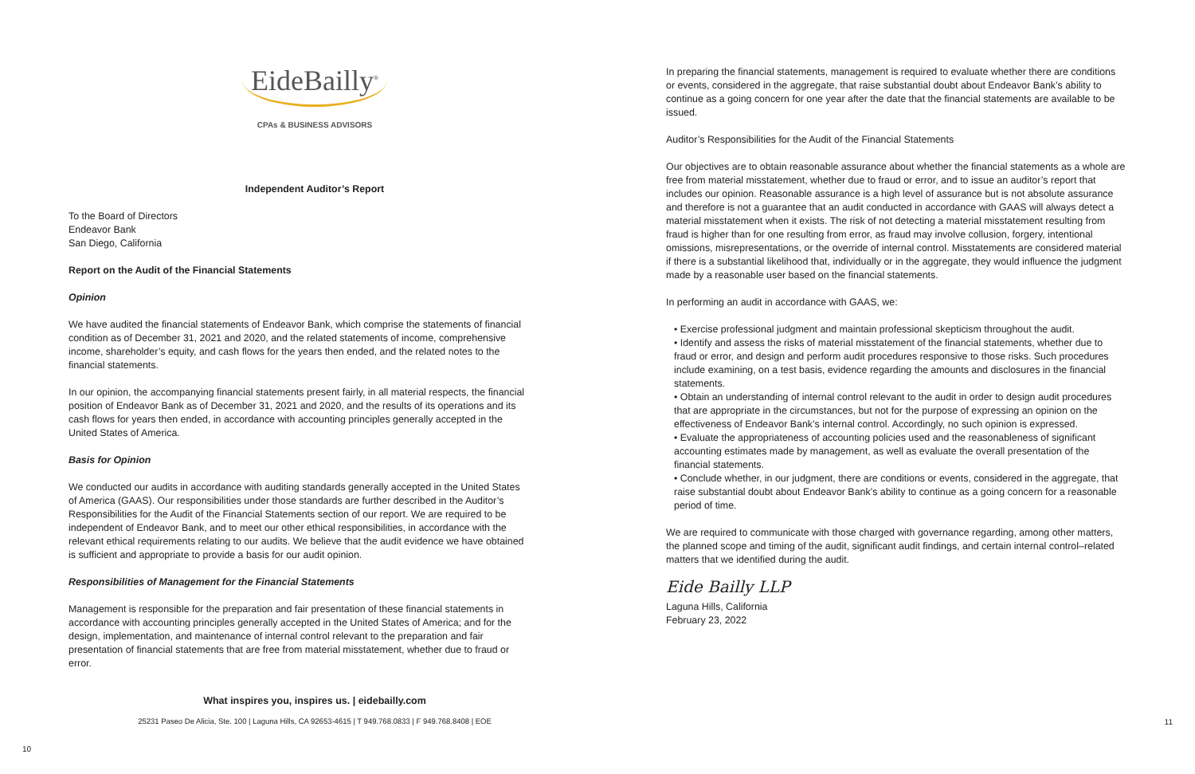EideBailly<sup>®</sup>
CPAs & BUSINESS ADVISORS
Independent Auditor’s Report
To the Board of Directors
Endeavor Bank
San Diego, California
Report on the Audit of the Financial Statements
Opinion
We have audited the financial statements of Endeavor Bank, which comprise the statements of financial condition as of December 31, 2021 and 2020, and the related statements of income, comprehensive income, shareholder’s equity, and cash flows for the years then ended, and the related notes to the financial statements.
In our opinion, the accompanying financial statements present fairly, in all material respects, the financial position of Endeavor Bank as of December 31, 2021 and 2020, and the results of its operations and its cash flows for years then ended, in accordance with accounting principles generally accepted in the United States of America.
Basis for Opinion
We conducted our audits in accordance with auditing standards generally accepted in the United States of America (GAAS). Our responsibilities under those standards are further described in the Auditor’s Responsibilities for the Audit of the Financial Statements section of our report. We are required to be independent of Endeavor Bank, and to meet our other ethical responsibilities, in accordance with the relevant ethical requirements relating to our audits. We believe that the audit evidence we have obtained is sufficient and appropriate to provide a basis for our audit opinion.
Responsibilities of Management for the Financial Statements
Management is responsible for the preparation and fair presentation of these financial statements in accordance with accounting principles generally accepted in the United States of America; and for the design, implementation, and maintenance of internal control relevant to the preparation and fair presentation of financial statements that are free from material misstatement, whether due to fraud or error.
What inspires you, inspires us. | eidebailly.com
25231 Paseo De Alicia, Ste. 100 | Laguna Hills, CA 92653-4615 | T 949.768.0833 | F 949.768.8408 | EOE
10
In preparing the financial statements, management is required to evaluate whether there are conditions or events, considered in the aggregate, that raise substantial doubt about Endeavor Bank’s ability to continue as a going concern for one year after the date that the financial statements are available to be issued.
Auditor’s Responsibilities for the Audit of the Financial Statements
Our objectives are to obtain reasonable assurance about whether the financial statements as a whole are free from material misstatement, whether due to fraud or error, and to issue an auditor’s report that includes our opinion. Reasonable assurance is a high level of assurance but is not absolute assurance and therefore is not a guarantee that an audit conducted in accordance with GAAS will always detect a material misstatement when it exists. The risk of not detecting a material misstatement resulting from fraud is higher than for one resulting from error, as fraud may involve collusion, forgery, intentional omissions, misrepresentations, or the override of internal control. Misstatements are considered material if there is a substantial likelihood that, individually or in the aggregate, they would influence the judgment made by a reasonable user based on the financial statements.
In performing an audit in accordance with GAAS, we:
• Exercise professional judgment and maintain professional skepticism throughout the audit.
• Identify and assess the risks of material misstatement of the financial statements, whether due to fraud or error, and design and perform audit procedures responsive to those risks. Such procedures include examining, on a test basis, evidence regarding the amounts and disclosures in the financial statements.
• Obtain an understanding of internal control relevant to the audit in order to design audit procedures that are appropriate in the circumstances, but not for the purpose of expressing an opinion on the effectiveness of Endeavor Bank’s internal control. Accordingly, no such opinion is expressed.
• Evaluate the appropriateness of accounting policies used and the reasonableness of significant accounting estimates made by management, as well as evaluate the overall presentation of the financial statements.
• Conclude whether, in our judgment, there are conditions or events, considered in the aggregate, that raise substantial doubt about Endeavor Bank’s ability to continue as a going concern for a reasonable period of time.
We are required to communicate with those charged with governance regarding, among other matters, the planned scope and timing of the audit, significant audit findings, and certain internal control–related matters that we identified during the audit.
Eide Bailly LLP
Laguna Hills, California
February 23, 2022
11